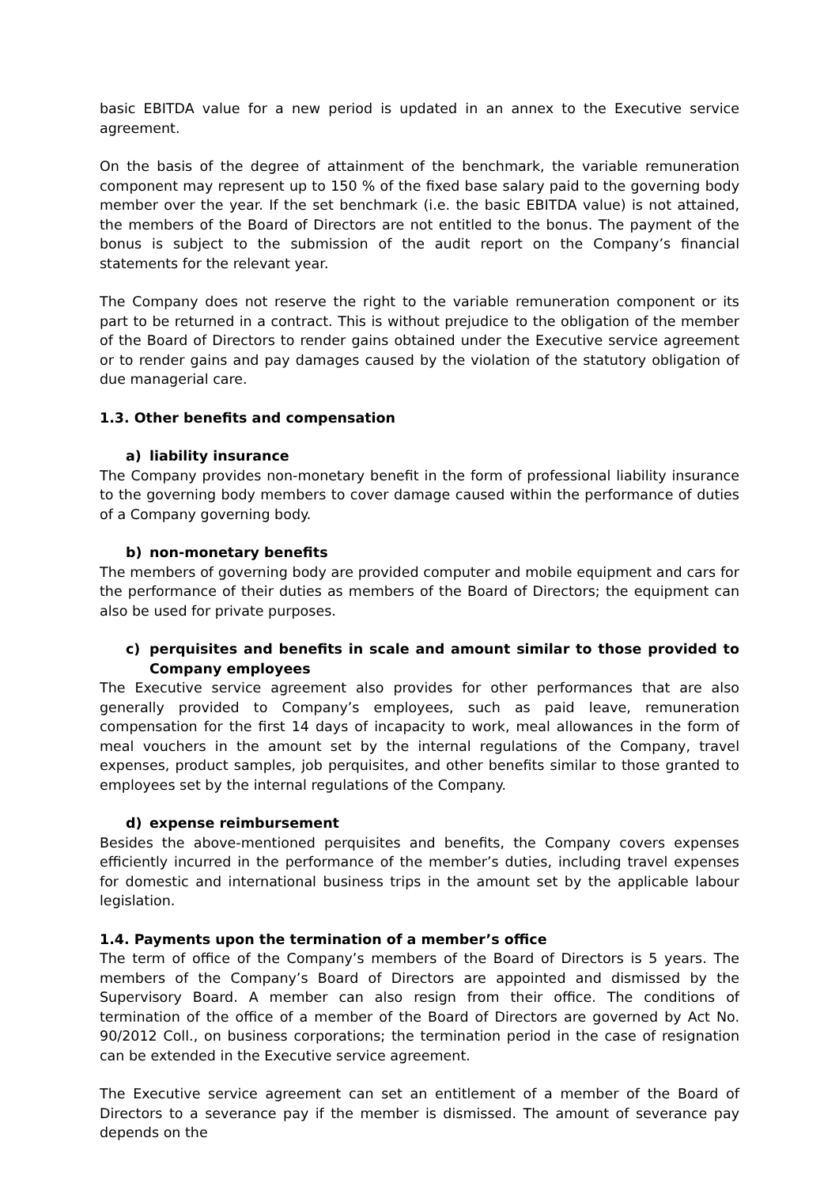basic EBITDA value for a new period is updated in an annex to the Executive service agreement.
On the basis of the degree of attainment of the benchmark, the variable remuneration component may represent up to 150 % of the fixed base salary paid to the governing body member over the year. If the set benchmark (i.e. the basic EBITDA value) is not attained, the members of the Board of Directors are not entitled to the bonus. The payment of the bonus is subject to the submission of the audit report on the Company’s financial statements for the relevant year.
The Company does not reserve the right to the variable remuneration component or its part to be returned in a contract. This is without prejudice to the obligation of the member of the Board of Directors to render gains obtained under the Executive service agreement or to render gains and pay damages caused by the violation of the statutory obligation of due managerial care.
1.3. Other benefits and compensation
a) liability insurance
The Company provides non-monetary benefit in the form of professional liability insurance to the governing body members to cover damage caused within the performance of duties of a Company governing body.
b) non-monetary benefits
The members of governing body are provided computer and mobile equipment and cars for the performance of their duties as members of the Board of Directors; the equipment can also be used for private purposes.
c) perquisites and benefits in scale and amount similar to those provided to Company employees
The Executive service agreement also provides for other performances that are also generally provided to Company’s employees, such as paid leave, remuneration compensation for the first 14 days of incapacity to work, meal allowances in the form of meal vouchers in the amount set by the internal regulations of the Company, travel expenses, product samples, job perquisites, and other benefits similar to those granted to employees set by the internal regulations of the Company.
d) expense reimbursement
Besides the above-mentioned perquisites and benefits, the Company covers expenses efficiently incurred in the performance of the member’s duties, including travel expenses for domestic and international business trips in the amount set by the applicable labour legislation.
1.4. Payments upon the termination of a member’s office
The term of office of the Company’s members of the Board of Directors is 5 years. The members of the Company’s Board of Directors are appointed and dismissed by the Supervisory Board. A member can also resign from their office. The conditions of termination of the office of a member of the Board of Directors are governed by Act No. 90/2012 Coll., on business corporations; the termination period in the case of resignation can be extended in the Executive service agreement.
The Executive service agreement can set an entitlement of a member of the Board of Directors to a severance pay if the member is dismissed. The amount of severance pay depends on the